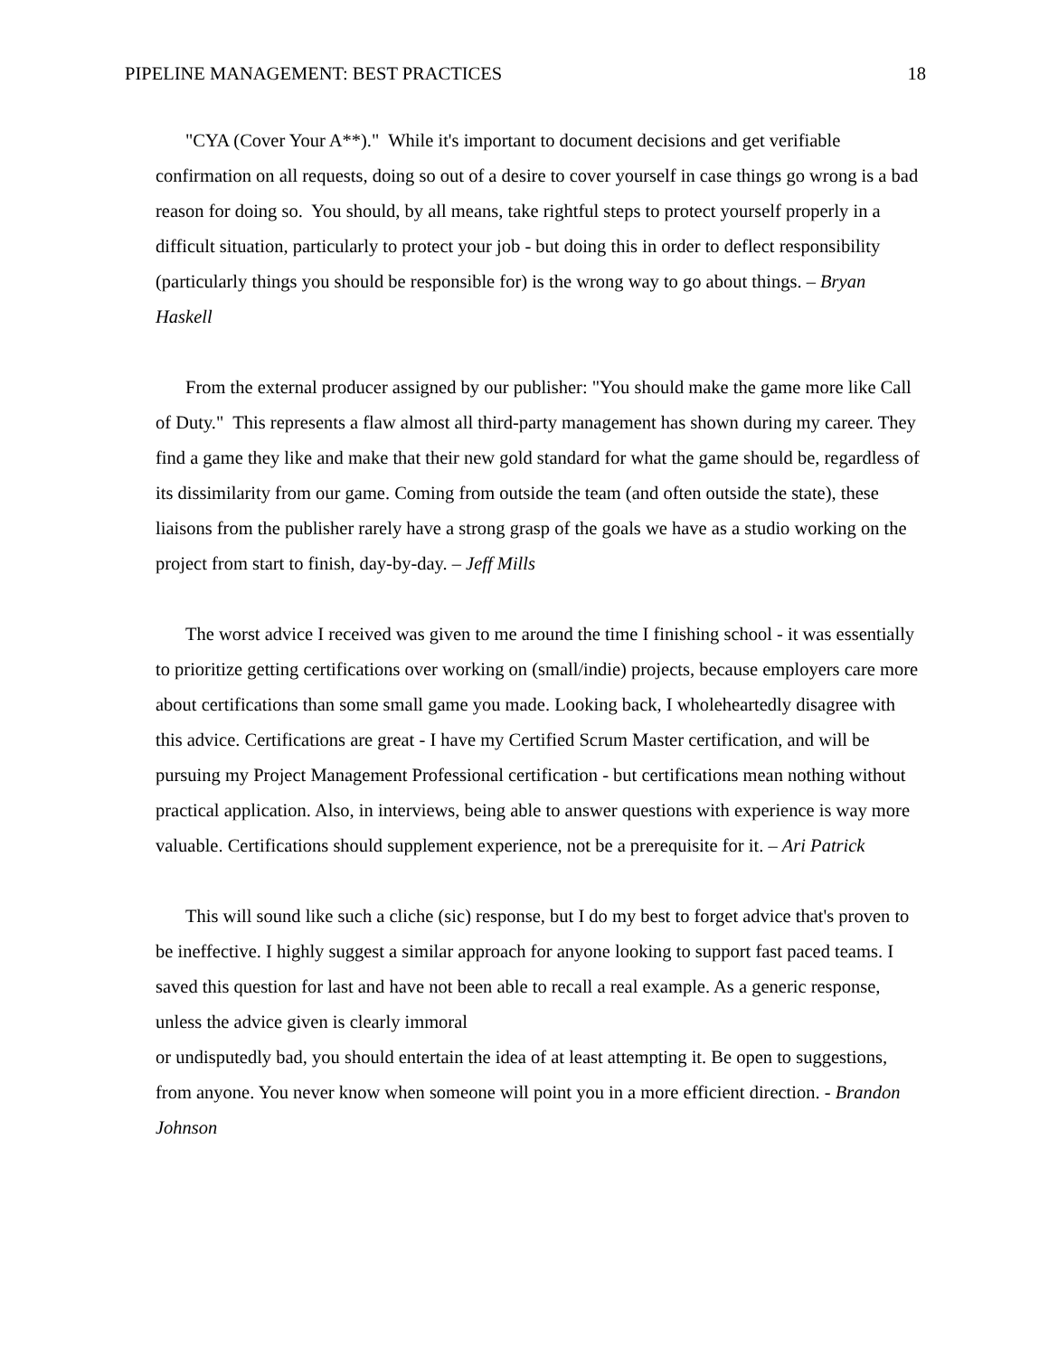PIPELINE MANAGEMENT: BEST PRACTICES 18
"CYA (Cover Your A**)." While it's important to document decisions and get verifiable confirmation on all requests, doing so out of a desire to cover yourself in case things go wrong is a bad reason for doing so. You should, by all means, take rightful steps to protect yourself properly in a difficult situation, particularly to protect your job - but doing this in order to deflect responsibility (particularly things you should be responsible for) is the wrong way to go about things. – Bryan Haskell
From the external producer assigned by our publisher: "You should make the game more like Call of Duty." This represents a flaw almost all third-party management has shown during my career. They find a game they like and make that their new gold standard for what the game should be, regardless of its dissimilarity from our game. Coming from outside the team (and often outside the state), these liaisons from the publisher rarely have a strong grasp of the goals we have as a studio working on the project from start to finish, day-by-day. – Jeff Mills
The worst advice I received was given to me around the time I finishing school - it was essentially to prioritize getting certifications over working on (small/indie) projects, because employers care more about certifications than some small game you made. Looking back, I wholeheartedly disagree with this advice. Certifications are great - I have my Certified Scrum Master certification, and will be pursuing my Project Management Professional certification - but certifications mean nothing without practical application. Also, in interviews, being able to answer questions with experience is way more valuable. Certifications should supplement experience, not be a prerequisite for it. – Ari Patrick
This will sound like such a cliche (sic) response, but I do my best to forget advice that's proven to be ineffective. I highly suggest a similar approach for anyone looking to support fast paced teams. I saved this question for last and have not been able to recall a real example. As a generic response, unless the advice given is clearly immoral
or undisputedly bad, you should entertain the idea of at least attempting it. Be open to suggestions, from anyone. You never know when someone will point you in a more efficient direction. - Brandon Johnson